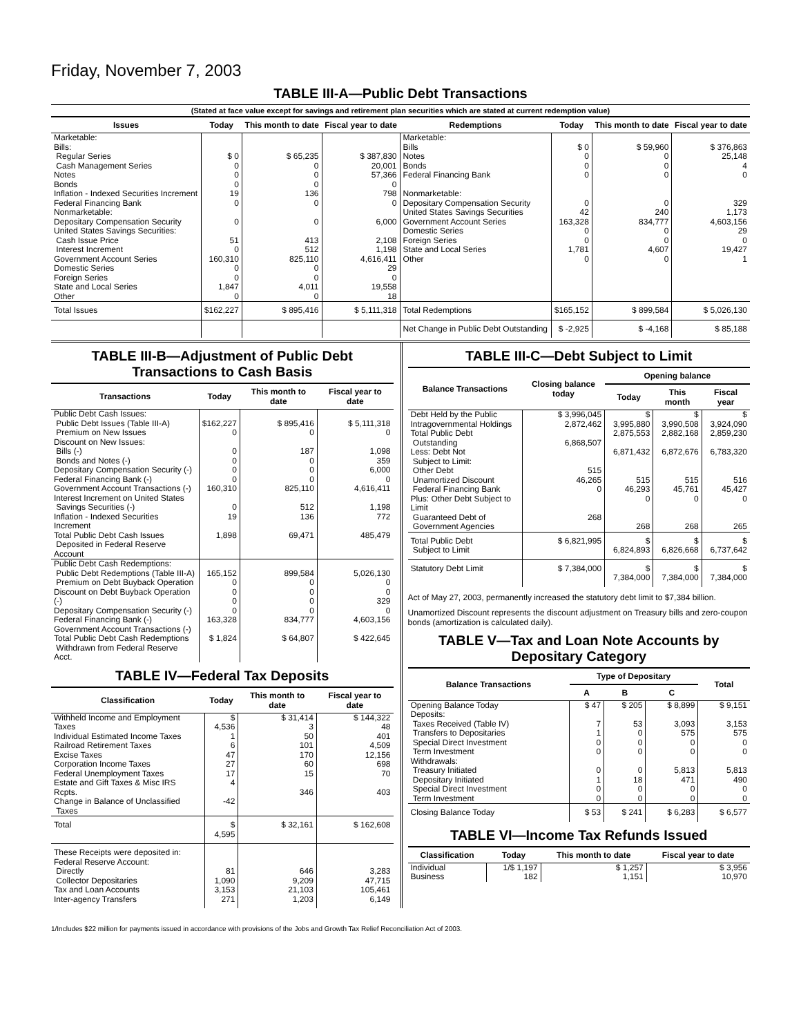Friday, November 7, 2003
TABLE III-A—Public Debt Transactions
(Stated at face value except for savings and retirement plan securities which are stated at current redemption value)
| Issues | Today | This month to date | Fiscal year to date | Redemptions | Today | This month to date | Fiscal year to date |
| --- | --- | --- | --- | --- | --- | --- | --- |
| Marketable: Bills: Regular Series Cash Management Series Notes Bonds Inflation - Indexed Securities Increment Federal Financing Bank Nonmarketable: Depositary Compensation Security United States Savings Securities: Cash Issue Price Interest Increment Government Account Series Domestic Series Foreign Series State and Local Series Other | $ 0 0 0 0 19 0 0 51 0 160,310 0 0 1,847 0 | $ 65,235 0 0 0 136 0 0 413 512 825,110 0 0 4,011 0 | $ 387,830 20,001 57,366 0 798 0 6,000 2,108 1,198 4,616,411 29 0 19,558 18 | Marketable: Bills Notes Bonds Federal Financing Bank Nonmarketable: Depositary Compensation Security United States Savings Securities Government Account Series Domestic Series Foreign Series State and Local Series Other | $ 0 0 0 0 0 42 163,328 0 0 1,781 0 | $ 59,960 0 0 0 0 240 834,777 0 0 4,607 0 | $ 376,863 25,148 4 0 329 1,173 4,603,156 29 0 19,427 1 |
| Total Issues | $162,227 | $ 895,416 | $ 5,111,318 | Total Redemptions | $165,152 | $ 899,584 | $ 5,026,130 |
| | | | | Net Change in Public Debt Outstanding | $ -2,925 | $ -4,168 | $ 85,188 |
TABLE III-B—Adjustment of Public Debt Transactions to Cash Basis
| Transactions | Today | This month to date | Fiscal year to date |
| --- | --- | --- | --- |
| Public Debt Cash Issues: Public Debt Issues (Table III-A) Premium on New Issues Discount on New Issues: Bills (-) Bonds and Notes (-) Depositary Compensation Security (-) Federal Financing Bank (-) Government Account Transactions (-) Interest Increment on United States Savings Securities (-) Inflation - Indexed Securities Increment Total Public Debt Cash Issues Deposited in Federal Reserve Account | $162,227 0 0 0 0 0 160,310 0 19 1,898 | $ 895,416 0 187 0 0 0 825,110 512 136 69,471 | $ 5,111,318 0 1,098 359 6,000 0 4,616,411 1,198 772 485,479 |
| Public Debt Cash Redemptions: Public Debt Redemptions (Table III-A) Premium on Debt Buyback Operation Discount on Debt Buyback Operation (-) Depositary Compensation Security (-) Federal Financing Bank (-) Government Account Transactions (-) Total Public Debt Cash Redemptions Withdrawn from Federal Reserve Acct. | 165,152 0 0 0 0 163,328 $ 1,824 | 899,584 0 0 0 0 834,777 $ 64,807 | 5,026,130 0 0 329 0 4,603,156 $ 422,645 |
TABLE IV—Federal Tax Deposits
| Classification | Today | This month to date | Fiscal year to date |
| --- | --- | --- | --- |
| Withheld Income and Employment Taxes Individual Estimated Income Taxes Railroad Retirement Taxes Excise Taxes Corporation Income Taxes Federal Unemployment Taxes Estate and Gift Taxes & Misc IRS Rcpts. Change in Balance of Unclassified Taxes | $ 4,536 1 6 47 27 17 4 -42 | $ 31,414 3 50 101 170 60 15 346 | $ 144,322 48 401 4,509 12,156 698 70 403 |
| Total | $ 4,595 | $ 32,161 | $ 162,608 |
| These Receipts were deposited in: Federal Reserve Account: Directly Collector Depositaries Tax and Loan Accounts Inter-agency Transfers | 81 1,090 3,153 271 | 646 9,209 21,103 1,203 | 3,283 47,715 105,461 6,149 |
TABLE III-C—Debt Subject to Limit
| Balance Transactions | Closing balance today | Opening balance | | |
| --- | --- | --- | --- | --- |
| | | Today | This month | Fiscal year |
| Debt Held by the Public Intragovernmental Holdings Total Public Debt Outstanding Less: Debt Not Subject to Limit: Other Debt Unamortized Discount Federal Financing Bank Plus: Other Debt Subject to Limit Guaranteed Debt of Government Agencies | $ 3,996,045 2,872,462 6,868,507 515 46,265 0 268 | $ 3,995,880 2,875,553 6,871,432 515 46,293 0 268 | $ 3,990,508 2,882,168 6,872,676 515 45,761 0 268 | $ 3,924,090 2,859,230 6,783,320 516 45,427 0 265 |
| Total Public Debt Subject to Limit | $ 6,821,995 | $ 6,824,893 | $ 6,826,668 | $ 6,737,642 |
| Statutory Debt Limit | $ 7,384,000 | $ 7,384,000 | $ 7,384,000 | $ 7,384,000 |
Act of May 27, 2003, permanently increased the statutory debt limit to $7,384 billion.
Unamortized Discount represents the discount adjustment on Treasury bills and zero-coupon bonds (amortization is calculated daily).
TABLE V—Tax and Loan Note Accounts by Depositary Category
| Balance Transactions | Type of Depositary | | | Total |
| --- | --- | --- | --- | --- |
| | A | B | C | |
| Opening Balance Today Deposits: Taxes Received (Table IV) Transfers to Depositaries Special Direct Investment Term Investment Withdrawals: Treasury Initiated Depositary Initiated Special Direct Investment Term Investment | $ 47 7 1 0 0 0 1 0 0 | $ 205 53 0 0 0 0 18 0 0 | $ 8,899 3,093 575 0 0 5,813 471 0 0 | $ 9,151 3,153 575 0 0 5,813 490 0 0 |
| Closing Balance Today | $ 53 | $ 241 | $ 6,283 | $ 6,577 |
TABLE VI—Income Tax Refunds Issued
| Classification | Today | This month to date | Fiscal year to date |
| --- | --- | --- | --- |
| Individual Business | 1/$ 1,197 182 | $ 1,257 1,151 | $ 3,956 10,970 |
1/Includes $22 million for payments issued in accordance with provisions of the Jobs and Growth Tax Relief Reconciliation Act of 2003.